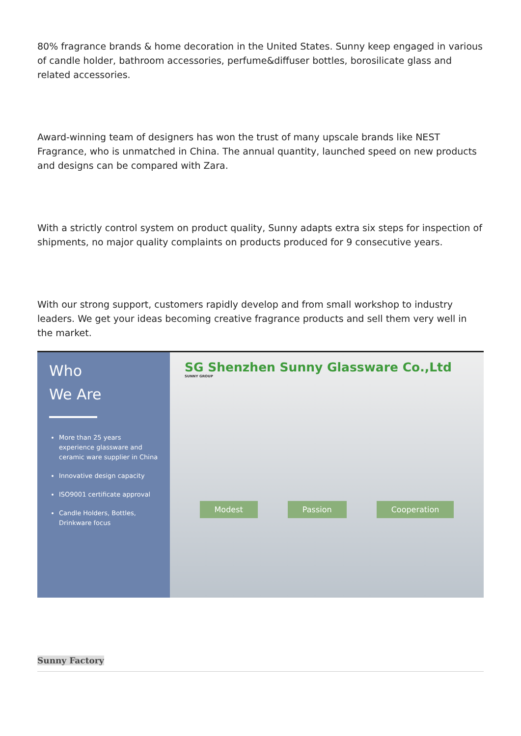80% fragrance brands & home decoration in the United States. Sunny keep engaged in various of candle holder, bathroom accessories, perfume&diffuser bottles, borosilicate glass and related accessories.
Award-winning team of designers has won the trust of many upscale brands like NEST Fragrance, who is unmatched in China. The annual quantity, launched speed on new products and designs can be compared with Zara.
With a strictly control system on product quality, Sunny adapts extra six steps for inspection of shipments, no major quality complaints on products produced for 9 consecutive years.
With our strong support, customers rapidly develop and from small workshop to industry leaders. We get your ideas becoming creative fragrance products and sell them very well in the market.
Who
We Are
More than 25 years experience glassware and ceramic ware supplier in China
Innovative design capacity
ISO9001 certificate approval
Candle Holders, Bottles, Drinkware focus
SG Shenzhen Sunny Glassware Co.,Ltd
SUNNY GROUP
Modest Passion Cooperation
Sunny Factory